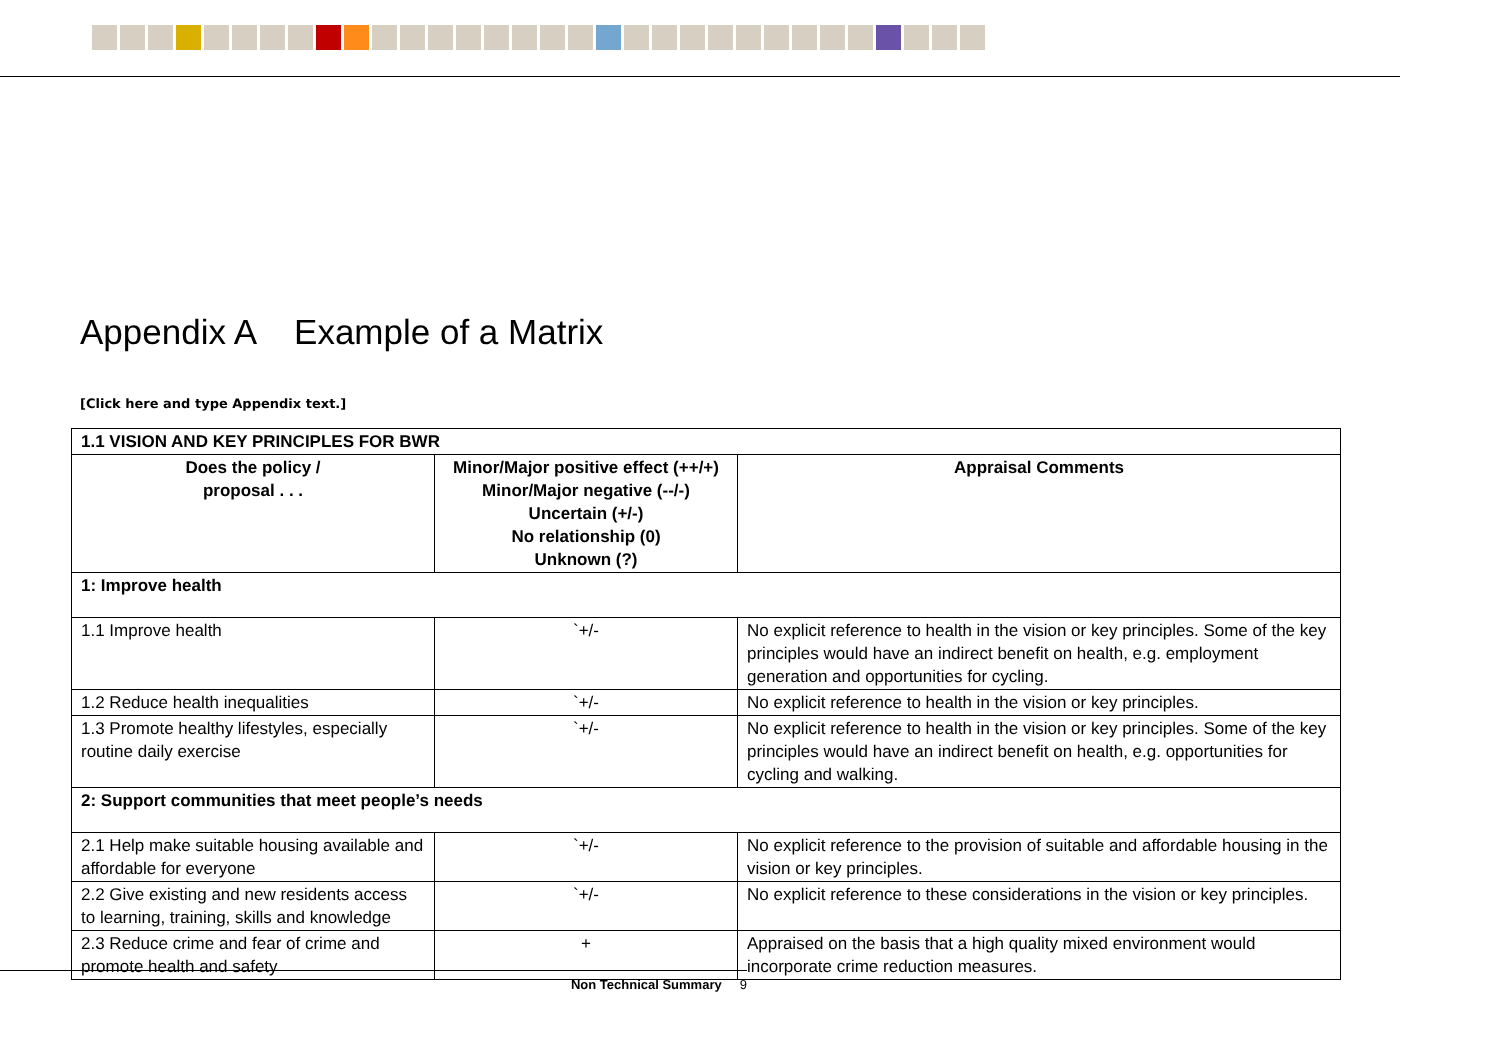Appendix A Example of a Matrix
[Click here and type Appendix text.]
| 1.1 VISION AND KEY PRINCIPLES FOR BWR | | |
| --- | --- | --- |
| Does the policy / proposal . . . | Minor/Major positive effect (++/+) Minor/Major negative (--/-) Uncertain (+/-) No relationship (0) Unknown (?) | Appraisal Comments |
| 1: Improve health | | |
| 1.1 Improve health | `+/- | No explicit reference to health in the vision or key principles. Some of the key principles would have an indirect benefit on health, e.g. employment generation and opportunities for cycling. |
| 1.2 Reduce health inequalities | `+/- | No explicit reference to health in the vision or key principles. |
| 1.3 Promote healthy lifestyles, especially routine daily exercise | `+/- | No explicit reference to health in the vision or key principles. Some of the key principles would have an indirect benefit on health, e.g. opportunities for cycling and walking. |
| 2: Support communities that meet people’s needs | | |
| 2.1 Help make suitable housing available and affordable for everyone | `+/- | No explicit reference to the provision of suitable and affordable housing in the vision or key principles. |
| 2.2 Give existing and new residents access to learning, training, skills and knowledge | `+/- | No explicit reference to these considerations in the vision or key principles. |
| 2.3 Reduce crime and fear of crime and promote health and safety | + | Appraised on the basis that a high quality mixed environment would incorporate crime reduction measures. |
Non Technical Summary 9